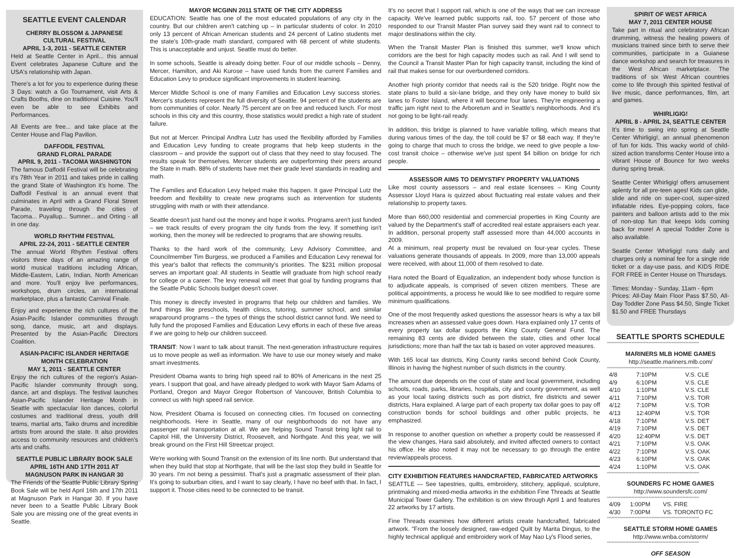SEATTLE EVENT CALENDAR
CHERRY BLOSSOM & JAPANESE CULTURAL FESTIVAL
APRIL 1-3, 2011 - SEATTLE CENTER
Held at Seattle Center in April... this annual Event celebrates Japanese Culture and the USA's relationship with Japan.
There's a lot for you to experience during these 3 Days: watch a Go Tournament, visit Arts & Crafts Booths, dine on traditional Cuisine. You'll even be able to see Exhibits and Performances.
All Events are free... and take place at the Center House and Flag Pavilion.
DAFFODIL FESTIVAL
GRAND FLORAL PARADE
APRIL 9, 2011 - TACOMA WASHINGTON
The famous Daffodil Festival will be celebrating it's 78th Year in 2011 and takes pride in calling the grand State of Washington it's home. The Daffodil Festival is an annual event that culminates in April with a Grand Floral Street Parade, traveling through the cities of Tacoma... Puyallup... Sumner... and Orting - all in one day.
WORLD RHYTHM FESTIVAL
APRIL 22-24, 2011 - SEATTLE CENTER
The annual World Rhythm Festival offers visitors three days of an amazing range of world musical traditions including African, Middle-Eastern, Latin, Indian, North American and more. You'll enjoy live performances, workshops, drum circles, an international marketplace, plus a fantastic Carnival Finale.
Enjoy and experience the rich cultures of the Asian-Pacific Islander communities through song, dance, music, art and displays. Presented by the Asian-Pacific Directors Coalition.
ASIAN-PACIFIC ISLANDER HERITAGE MONTH CELEBRATION
MAY 1, 2011 - SEATTLE CENTER
Enjoy the rich cultures of the region's Asian-Pacific Islander community through song, dance, art and displays. The festival launches Asian-Pacific Islander Heritage Month in Seattle with spectacular lion dances, colorful costumes and traditional dress, youth drill teams, martial arts, Taiko drums and incredible artists from around the state. It also provides access to community resources and children's arts and crafts.
SEATTLE PUBLIC LIBRARY BOOK SALE
APRIL 16TH AND 17TH 2011 AT
MAGNUSON PARK IN HANGAR 30
The Friends of the Seattle Public Library Spring Book Sale will be held April 16th and 17th 2011 at Magnuson Park in Hangar 30. If you have never been to a Seattle Public Library Book Sale you are missing one of the great events in Seattle.
MAYOR MCGINN 2011 STATE OF THE CITY ADDRESS
EDUCATION: Seattle has one of the most educated populations of any city in the country. But our children aren't catching up – in particular students of color. In 2010 only 13 percent of African American students and 24 percent of Latino students met the state's 10th-grade math standard, compared with 68 percent of white students. This is unacceptable and unjust. Seattle must do better.
In some schools, Seattle is already doing better. Four of our middle schools – Denny, Mercer, Hamilton, and Aki Kurose – have used funds from the current Families and Education Levy to produce significant improvements in student learning.
Mercer Middle School is one of many Families and Education Levy success stories. Mercer's students represent the full diversity of Seattle. 94 percent of the students are from communities of color. Nearly 75 percent are on free and reduced lunch. For most schools in this city and this country, those statistics would predict a high rate of student failure.
But not at Mercer. Principal Andhra Lutz has used the flexibility afforded by Families and Education Levy funding to create programs that help keep students in the classroom – and provide the support out of class that they need to stay focused. The results speak for themselves. Mercer students are outperforming their peers around the State in math. 88% of students have met their grade level standards in reading and math.
The Families and Education Levy helped make this happen. It gave Principal Lutz the freedom and flexibility to create new programs such as intervention for students struggling with math or with their attendance.
Seattle doesn't just hand out the money and hope it works. Programs aren't just funded – we track results of every program the city funds from the levy. If something isn't working, then the money will be redirected to programs that are showing results.
Thanks to the hard work of the community, Levy Advisory Committee, and Councilmember Tim Burgess, we produced a Families and Education Levy renewal for this year's ballot that reflects the community's priorities. The $231 million proposal serves an important goal: All students in Seattle will graduate from high school ready for college or a career. The levy renewal will meet that goal by funding programs that the Seattle Public Schools budget doesn't cover.
This money is directly invested in programs that help our children and families. We fund things like preschools, health clinics, tutoring, summer school, and similar wraparound programs – the types of things the school district cannot fund. We need to fully fund the proposed Families and Education Levy efforts in each of these five areas if we are going to help our children succeed.
TRANSIT: Now I want to talk about transit. The next-generation infrastructure requires us to move people as well as information. We have to use our money wisely and make smart investments.
President Obama wants to bring high speed rail to 80% of Americans in the next 25 years. I support that goal, and have already pledged to work with Mayor Sam Adams of Portland, Oregon and Mayor Gregor Robertson of Vancouver, British Columbia to connect us with high speed rail service.
Now, President Obama is focused on connecting cities. I'm focused on connecting neighborhoods. Here in Seattle, many of our neighborhoods do not have any passenger rail transportation at all. We are helping Sound Transit bring light rail to Capitol Hill, the University District, Roosevelt, and Northgate. And this year, we will break ground on the First Hill Streetcar project.
We're working with Sound Transit on the extension of its line north. But understand that when they build that stop at Northgate, that will be the last stop they build in Seattle for 30 years. I'm not being a pessimist. That's just a pragmatic assessment of their plan. It's going to suburban cities, and I want to say clearly, I have no beef with that. In fact, I support it. Those cities need to be connected to be transit.
It's no secret that I support rail, which is one of the ways that we can increase capacity. We've learned public supports rail, too. 57 percent of those who responded to our Transit Master Plan survey said they want rail to connect to major destinations within the city.
When the Transit Master Plan is finished this summer, we'll know which corridors are the best for high capacity modes such as rail. And I will send to the Council a Transit Master Plan for high capacity transit, including the kind of rail that makes sense for our overburdened corridors.
Another high priority corridor that needs rail is the 520 bridge. Right now the state plans to build a six-lane bridge, and they only have money to build six lanes to Foster Island, where it will become four lanes. They're engineering a traffic jam right next to the Arboretum and in Seattle's neighborhoods. And it's not going to be light-rail ready.
In addition, this bridge is planned to have variable tolling, which means that during various times of the day, the toll could be $7 or $8 each way. If they're going to charge that much to cross the bridge, we need to give people a low-cost transit choice – otherwise we've just spent $4 billion on bridge for rich people.
ASSESSOR AIMS TO DEMYSTIFY PROPERTY VALUATIONS
Like most county assessors – and real estate licensees – King County Assessor Lloyd Hara is quizzed about fluctuating real estate values and their relationship to property taxes.
More than 660,000 residential and commercial properties in King County are valued by the Department's staff of accredited real estate appraisers each year. In addition, personal property staff assessed more than 44,000 accounts in 2009.
At a minimum, real property must be revalued on four-year cycles. These valuations generate thousands of appeals. In 2009, more than 13,000 appeals were received, with about 11,000 of them resolved to date.
Hara noted the Board of Equalization, an independent body whose function is to adjudicate appeals, is comprised of seven citizen members. These are political appointments, a process he would like to see modified to require some minimum qualifications.
One of the most frequently asked questions the assessor hears is why a tax bill increases when an assessed value goes down. Hara explained only 17 cents of every property tax dollar supports the King County General Fund. The remaining 83 cents are divided between the state, cities and other local jurisdictions; more than half the tax tab is based on voter approved measures.
With 165 local tax districts, King County ranks second behind Cook County, Illinois in having the highest number of such districts in the country.
The amount due depends on the cost of state and local government, including schools, roads, parks, libraries, hospitals, city and county government, as well as your local taxing districts such as port district, fire districts and sewer districts, Hara explained. A large part of each property tax dollar goes to pay off construction bonds for school buildings and other public projects, he emphasized.
In response to another question on whether a property could be reassessed if the view changes, Hara said absolutely, and invited affected owners to contact his office. He also noted it may not be necessary to go through the entire review/appeals process.
CITY EXHIBITION FEATURES HANDCRAFTED, FABRICATED ARTWORKS
SEATTLE — See tapestries, quilts, embroidery, stitchery, appliqué, sculpture, printmaking and mixed-media artworks in the exhibition Fine Threads at Seattle Municipal Tower Gallery. The exhibition is on view through April 1 and features 22 artworks by 17 artists.
Fine Threads examines how different artists create handcrafted, fabricated artwork. "From the loosely designed, raw-edged Quilt by Marita Dingus, to the highly technical appliqué and embroidery work of May Nao Ly's Flood series,
SPIRIT OF WEST AFRICA
MAY 7, 2011 CENTER HOUSE
Take part in ritual and celebratory African drumming, witness the healing powers of musicians trained since birth to serve their communities, participate in a Guianese dance workshop and search for treasures in the West African marketplace. The traditions of six West African countries come to life through this spirited festival of live music, dance performances, film, art and games.
WHIRLIGIG!
APRIL 8 - APRIL 24, SEATTLE CENTER
It's time to swing into spring at Seattle Center Whirligig!, an annual phenomenon of fun for kids. This wacky world of child-sized action transforms Center House into a vibrant House of Bounce for two weeks during spring break.
Seattle Center Whirligig! offers amusement aplenty for all pre-teen ages! Kids can glide, slide and ride on super-cool, super-sized inflatable rides. Eye-popping colors, face painters and balloon artists add to the mix of non-stop fun that keeps kids coming back for more! A special Toddler Zone is also available.
Seattle Center Whirligig! runs daily and charges only a nominal fee for a single ride ticket or a day-use pass, and KIDS RIDE FOR FREE in Center House on Thursdays.
Times: Monday - Sunday, 11am - 6pm
Prices: All-Day Main Floor Pass $7.50, All-Day Toddler Zone Pass $4.50, Single Ticket $1.50 and FREE Thursdays
SEATTLE SPORTS SCHEDULE
************************************************************
MARINERS MLB HOME GAMES
http://seattle.mariners.mlb.com/
************************************************************
| 4/8 | 7:10PM | V.S. CLE |
| 4/9 | 6:10PM | V.S. CLE |
| 4/10 | 1:10PM | V.S. CLE |
| 4/11 | 7:10PM | V.S. TOR |
| 4/12 | 7:10PM | V.S. TOR |
| 4/13 | 12:40PM | V.S. TOR |
| 4/18 | 7:10PM | V.S. DET |
| 4/19 | 7:10PM | V.S. DET |
| 4/20 | 12:40PM | V.S. DET |
| 4/21 | 7:10PM | V.S. OAK |
| 4/22 | 7:10PM | V.S. OAK |
| 4/23 | 6:10PM | V.S. OAK |
| 4/24 | 1:10PM | V.S. OAK |
************************************************************
SOUNDERS FC HOME GAMES
http://www.soundersfc.com/
************************************************************
| 4/09 | 1:00PM | VS. FIRE |
| 4/30 | 7:00PM | VS. TORONTO FC |
************************************************************
SEATTLE STORM HOME GAMES
http://www.wnba.com/storm/
************************************************************
OFF SEASON